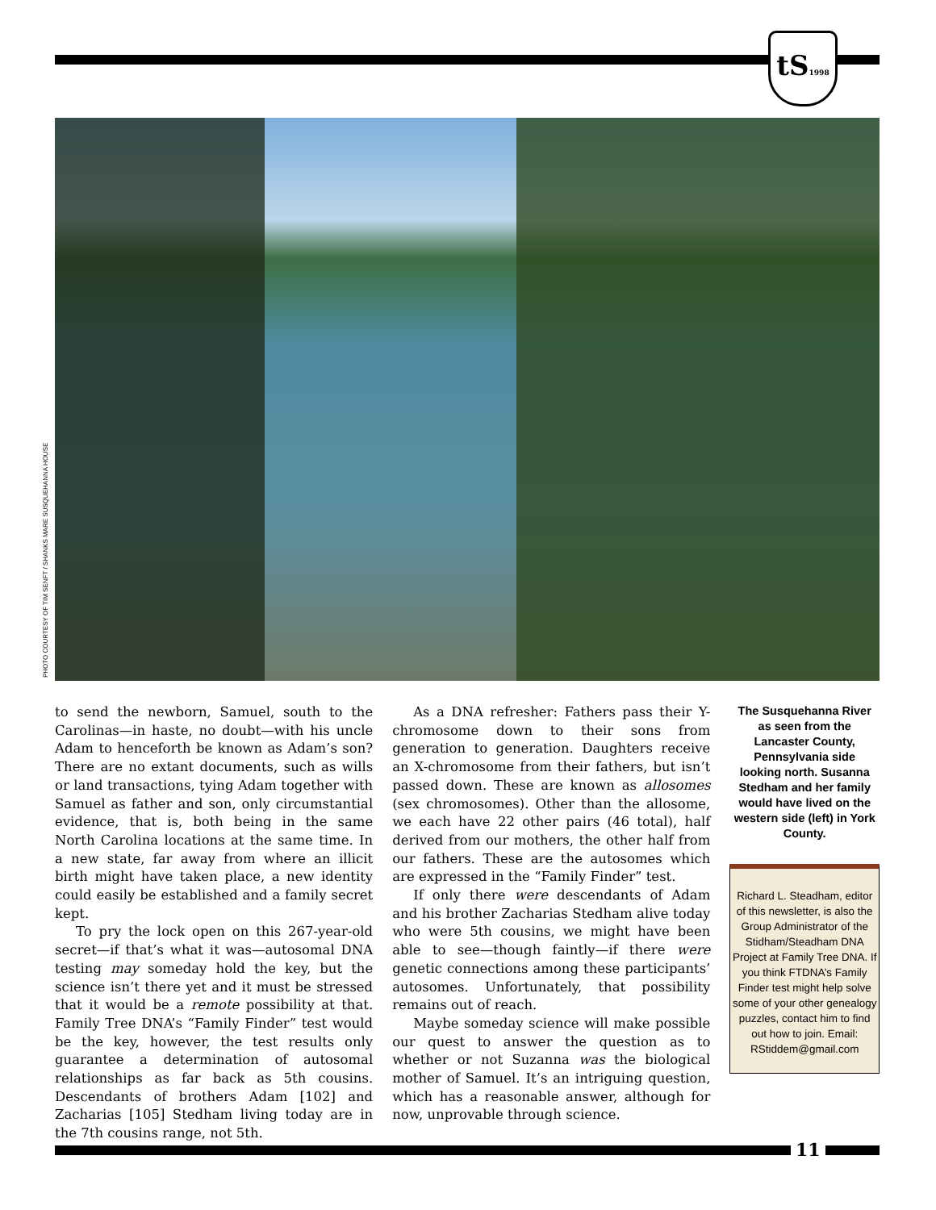tS1998
PHOTO COURTESY OF TIM SENFT / SHANKS MARE SUSQUEHANNA HOUSE
to send the newborn, Samuel, south to the Carolinas—in haste, no doubt—with his uncle Adam to henceforth be known as Adam’s son? There are no extant documents, such as wills or land transactions, tying Adam together with Samuel as father and son, only circumstantial evidence, that is, both being in the same North Carolina locations at the same time. In a new state, far away from where an illicit birth might have taken place, a new identity could easily be established and a family secret kept.
To pry the lock open on this 267-year-old secret—if that’s what it was—autosomal DNA testing may someday hold the key, but the science isn’t there yet and it must be stressed that it would be a remote possibility at that. Family Tree DNA’s “Family Finder” test would be the key, however, the test results only guarantee a determination of autosomal relationships as far back as 5th cousins. Descendants of brothers Adam [102] and Zacharias [105] Stedham living today are in the 7th cousins range, not 5th.
As a DNA refresher: Fathers pass their Y-chromosome down to their sons from generation to generation. Daughters receive an X-chromosome from their fathers, but isn’t passed down. These are known as allosomes (sex chromosomes). Other than the allosome, we each have 22 other pairs (46 total), half derived from our mothers, the other half from our fathers. These are the autosomes which are expressed in the “Family Finder” test.
If only there were descendants of Adam and his brother Zacharias Stedham alive today who were 5th cousins, we might have been able to see—though faintly—if there were genetic connections among these participants’ autosomes. Unfortunately, that possibility remains out of reach.
Maybe someday science will make possible our quest to answer the question as to whether or not Suzanna was the biological mother of Samuel. It’s an intriguing question, which has a reasonable answer, although for now, unprovable through science.
The Susquehanna River as seen from the Lancaster County, Pennsylvania side looking north. Susanna Stedham and her family would have lived on the western side (left) in York County.
Richard L. Steadham, editor of this newsletter, is also the Group Administrator of the Stidham/Steadham DNA Project at Family Tree DNA. If you think FTDNA’s Family Finder test might help solve some of your other genealogy puzzles, contact him to find out how to join. Email: RStiddem@gmail.com
11